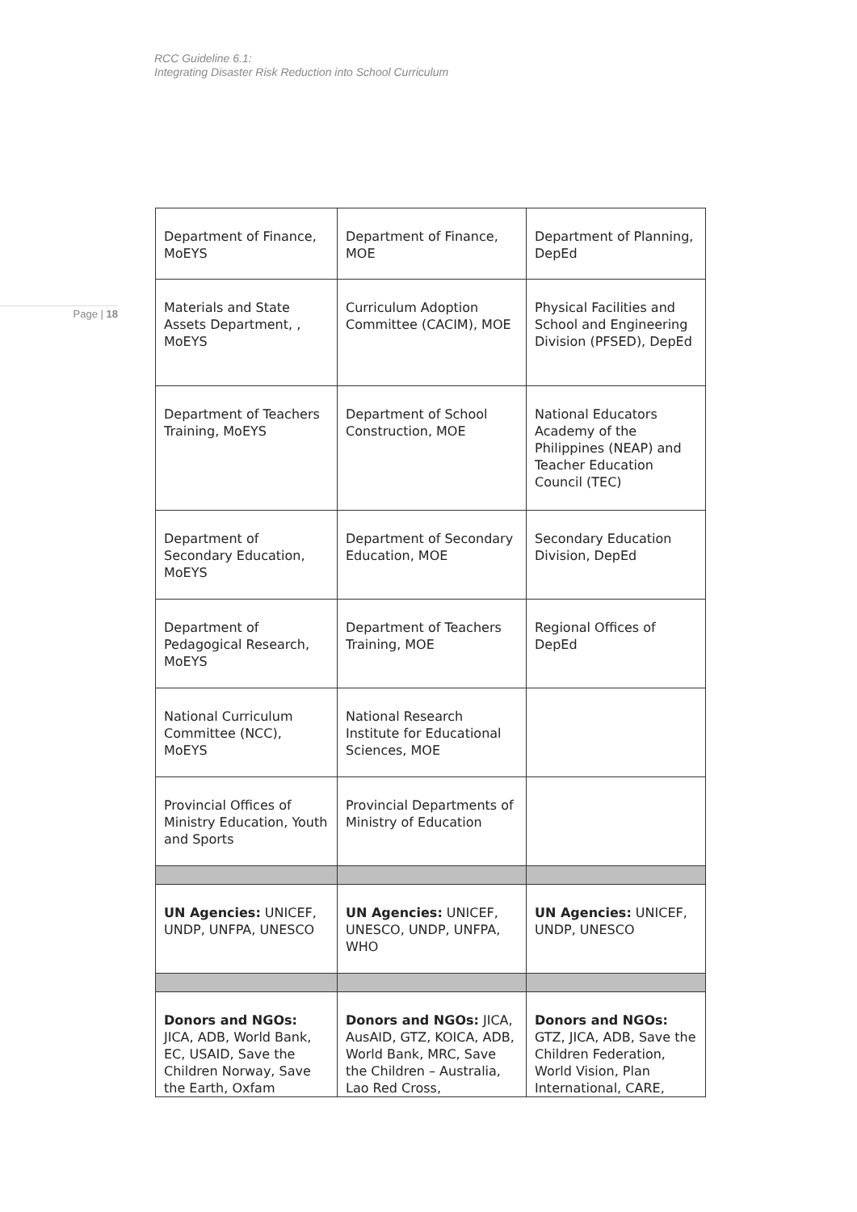RCC Guideline 6.1:
Integrating Disaster Risk Reduction into School Curriculum
Page | 18
| Department of Finance, MoEYS | Department of Finance, MOE | Department of Planning, DepEd |
| Materials and State Assets Department, , MoEYS | Curriculum Adoption Committee (CACIM), MOE | Physical Facilities and School and Engineering Division (PFSED), DepEd |
| Department of Teachers Training, MoEYS | Department of School Construction, MOE | National Educators Academy of the Philippines (NEAP) and Teacher Education Council (TEC) |
| Department of Secondary Education, MoEYS | Department of Secondary Education, MOE | Secondary Education Division, DepEd |
| Department of Pedagogical Research, MoEYS | Department of Teachers Training, MOE | Regional Offices of DepEd |
| National Curriculum Committee (NCC), MoEYS | National Research Institute for Educational Sciences, MOE | |
| Provincial Offices of Ministry Education, Youth and Sports | Provincial Departments of Ministry of Education | |
| UN Agencies: UNICEF, UNDP, UNFPA, UNESCO | UN Agencies: UNICEF, UNESCO, UNDP, UNFPA, WHO | UN Agencies: UNICEF, UNDP, UNESCO |
| Donors and NGOs: JICA, ADB, World Bank, EC, USAID, Save the Children Norway, Save the Earth, Oxfam | Donors and NGOs: JICA, AusAID, GTZ, KOICA, ADB, World Bank, MRC, Save the Children – Australia, Lao Red Cross, | Donors and NGOs: GTZ, JICA, ADB, Save the Children Federation, World Vision, Plan International, CARE, |